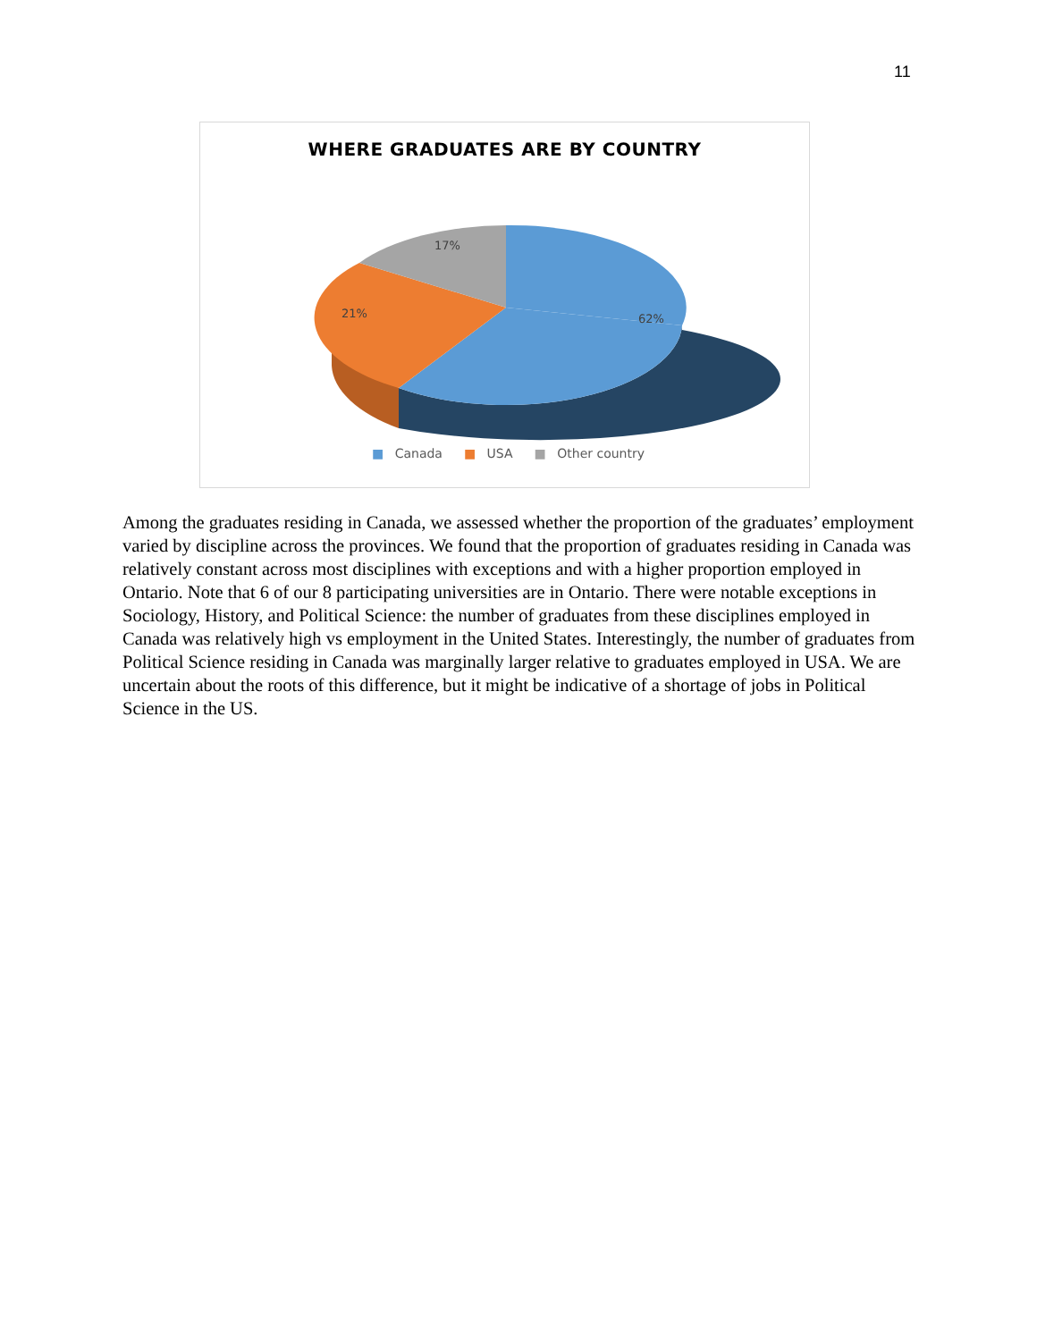11
WHERE GRADUATES ARE BY COUNTRY
17%
21%
62%
■ Canada ■ USA ■ Other country
Among the graduates residing in Canada, we assessed whether the proportion of the graduates’ employment varied by discipline across the provinces. We found that the proportion of graduates residing in Canada was relatively constant across most disciplines with exceptions and with a higher proportion employed in Ontario. Note that 6 of our 8 participating universities are in Ontario. There were notable exceptions in Sociology, History, and Political Science: the number of graduates from these disciplines employed in Canada was relatively high vs employment in the United States. Interestingly, the number of graduates from Political Science residing in Canada was marginally larger relative to graduates employed in USA. We are uncertain about the roots of this difference, but it might be indicative of a shortage of jobs in Political Science in the US.